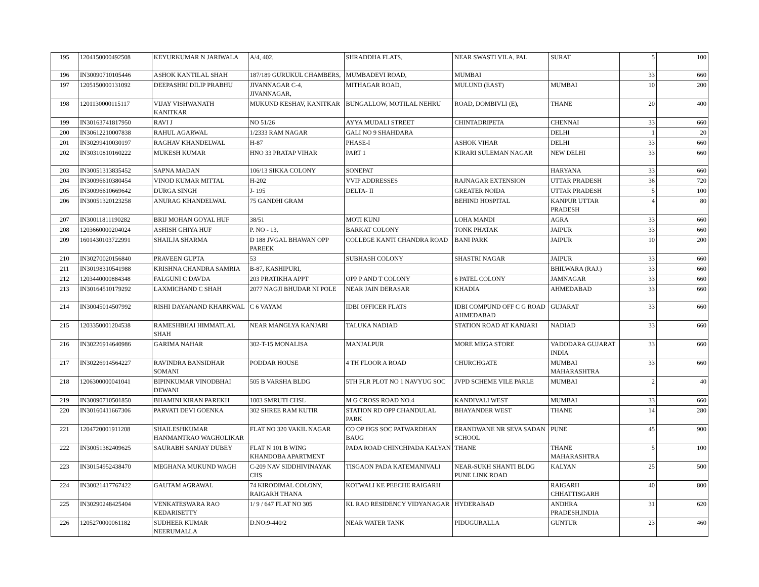| 195 | 1204150000492508 | KEYURKUMAR N JARIWALA | A/4, 402, | SHRADDHA FLATS, | NEAR SWASTI VILA, PAL | SURAT | 5 | 100 |
| 196 | IN30090710105446 | ASHOK KANTILAL SHAH | 187/189 GURUKUL CHAMBERS, | MUMBADEVI ROAD, | MUMBAI | | 33 | 660 |
| 197 | 1205150000131092 | DEEPASHRI DILIP PRABHU | JIVANNAGAR C-4, JIVANNAGAR, | MITHAGAR ROAD, | MULUND (EAST) | MUMBAI | 10 | 200 |
| 198 | 1201130000115117 | VIJAY VISHWANATH KANITKAR | MUKUND KESHAV, KANITKAR | BUNGALLOW, MOTILAL NEHRU | ROAD, DOMBIVLI (E), | THANE | 20 | 400 |
| 199 | IN30163741817950 | RAVI J | NO 51/26 | AYYA MUDALI STREET | CHINTADRIPETA | CHENNAI | 33 | 660 |
| 200 | IN30612210007838 | RAHUL AGARWAL | 1/2333 RAM NAGAR | GALI NO 9 SHAHDARA | | DELHI | 1 | 20 |
| 201 | IN30299410030197 | RAGHAV KHANDELWAL | H-87 | PHASE-I | ASHOK VIHAR | DELHI | 33 | 660 |
| 202 | IN30310810160222 | MUKESH KUMAR | HNO 33 PRATAP VIHAR | PART 1 | KIRARI SULEMAN NAGAR | NEW DELHI | 33 | 660 |
| 203 | IN30051313835452 | SAPNA MADAN | 106/13 SIKKA COLONY | SONEPAT | | HARYANA | 33 | 660 |
| 204 | IN30096610380454 | VINOD KUMAR MITTAL | H-202 | VVIP ADDRESSES | RAJNAGAR EXTENSION | UTTAR PRADESH | 36 | 720 |
| 205 | IN30096610669642 | DURGA SINGH | J- 195 | DELTA- II | GREATER NOIDA | UTTAR PRADESH | 5 | 100 |
| 206 | IN30051320123258 | ANURAG KHANDELWAL | 75 GANDHI GRAM | | BEHIND HOSPITAL | KANPUR UTTAR PRADESH | 4 | 80 |
| 207 | IN30011811190282 | BRIJ MOHAN GOYAL HUF | 38/51 | MOTI KUNJ | LOHA MANDI | AGRA | 33 | 660 |
| 208 | 1203660000204024 | ASHISH GHIYA HUF | P. NO - 13, | BARKAT COLONY | TONK PHATAK | JAIPUR | 33 | 660 |
| 209 | 1601430103722991 | SHAILJA SHARMA | D 188 JVGAL BHAWAN OPP PAREEK | COLLEGE KANTI CHANDRA ROAD | BANI PARK | JAIPUR | 10 | 200 |
| 210 | IN30270020156840 | PRAVEEN GUPTA | 53 | SUBHASH COLONY | SHASTRI NAGAR | JAIPUR | 33 | 660 |
| 211 | IN30198310541988 | KRISHNA CHANDRA SAMRIA | B-87, KASHIPURI, | | | BHILWARA (RAJ.) | 33 | 660 |
| 212 | 1203440000884348 | FALGUNI C DAVDA | 203 PRATIKHA APPT | OPP P AND T COLONY | 6 PATEL COLONY | JAMNAGAR | 33 | 660 |
| 213 | IN30164510179292 | LAXMICHAND C SHAH | 2077 NAGJI BHUDAR NI POLE | NEAR JAIN DERASAR | KHADIA | AHMEDABAD | 33 | 660 |
| 214 | IN30045014507992 | RISHI DAYANAND KHARKWAL | C 6 VAYAM | IDBI OFFICER FLATS | IDBI COMPUND OFF C G ROAD AHMEDABAD | GUJARAT | 33 | 660 |
| 215 | 1203350001204538 | RAMESHBHAI HIMMATLAL SHAH | NEAR MANGLYA KANJARI | TALUKA NADIAD | STATION ROAD AT KANJARI | NADIAD | 33 | 660 |
| 216 | IN30226914640986 | GARIMA NAHAR | 302-T-15 MONALISA | MANJALPUR | MORE MEGA STORE | VADODARA GUJARAT INDIA | 33 | 660 |
| 217 | IN30226914564227 | RAVINDRA BANSIDHAR SOMANI | PODDAR HOUSE | 4 TH FLOOR A ROAD | CHURCHGATE | MUMBAI MAHARASHTRA | 33 | 660 |
| 218 | 1206300000041041 | BIPINKUMAR VINODBHAI DEWANI | 505 B VARSHA BLDG | 5TH FLR PLOT NO 1 NAVYUG SOC | JVPD SCHEME VILE PARLE | MUMBAI | 2 | 40 |
| 219 | IN30090710501850 | BHAMINI KIRAN PAREKH | 1003 SMRUTI CHSL | M G CROSS ROAD NO.4 | KANDIVALI WEST | MUMBAI | 33 | 660 |
| 220 | IN30160411667306 | PARVATI DEVI GOENKA | 302 SHREE RAM KUTIR | STATION RD OPP CHANDULAL PARK | BHAYANDER WEST | THANE | 14 | 280 |
| 221 | 1204720001911208 | SHAILESHKUMAR HANMANTRAO WAGHOLIKAR | FLAT NO 320 VAKIL NAGAR | CO OP HGS SOC PATWARDHAN BAUG | ERANDWANE NR SEVA SADAN SCHOOL | PUNE | 45 | 900 |
| 222 | IN30051382409625 | SAURABH SANJAY DUBEY | FLAT N 101 B WING KHANDOBA APARTMENT | PADA ROAD CHINCHPADA KALYAN | THANE | THANE MAHARASHTRA | 5 | 100 |
| 223 | IN30154952438470 | MEGHANA MUKUND WAGH | C-209 NAV SIDDHIVINAYAK CHS | TISGAON PADA KATEMANIVALI | NEAR-SUKH SHANTI BLDG PUNE LINK ROAD | KALYAN | 25 | 500 |
| 224 | IN30021417767422 | GAUTAM AGRAWAL | 74 KIRODIMAL COLONY, RAIGARH THANA | KOTWALI KE PEECHE RAIGARH | | RAIGARH CHHATTISGARH | 40 | 800 |
| 225 | IN30290248425404 | VENKATESWARA RAO KEDARISETTY | 1/ 9 / 647 FLAT NO 305 | KL RAO RESIDENCY VIDYANAGAR | HYDERABAD | ANDHRA PRADESH,INDIA | 31 | 620 |
| 226 | 1205270000061182 | SUDHEER KUMAR NEERUMALLA | D.NO:9-440/2 | NEAR WATER TANK | PIDUGURALLA | GUNTUR | 23 | 460 |